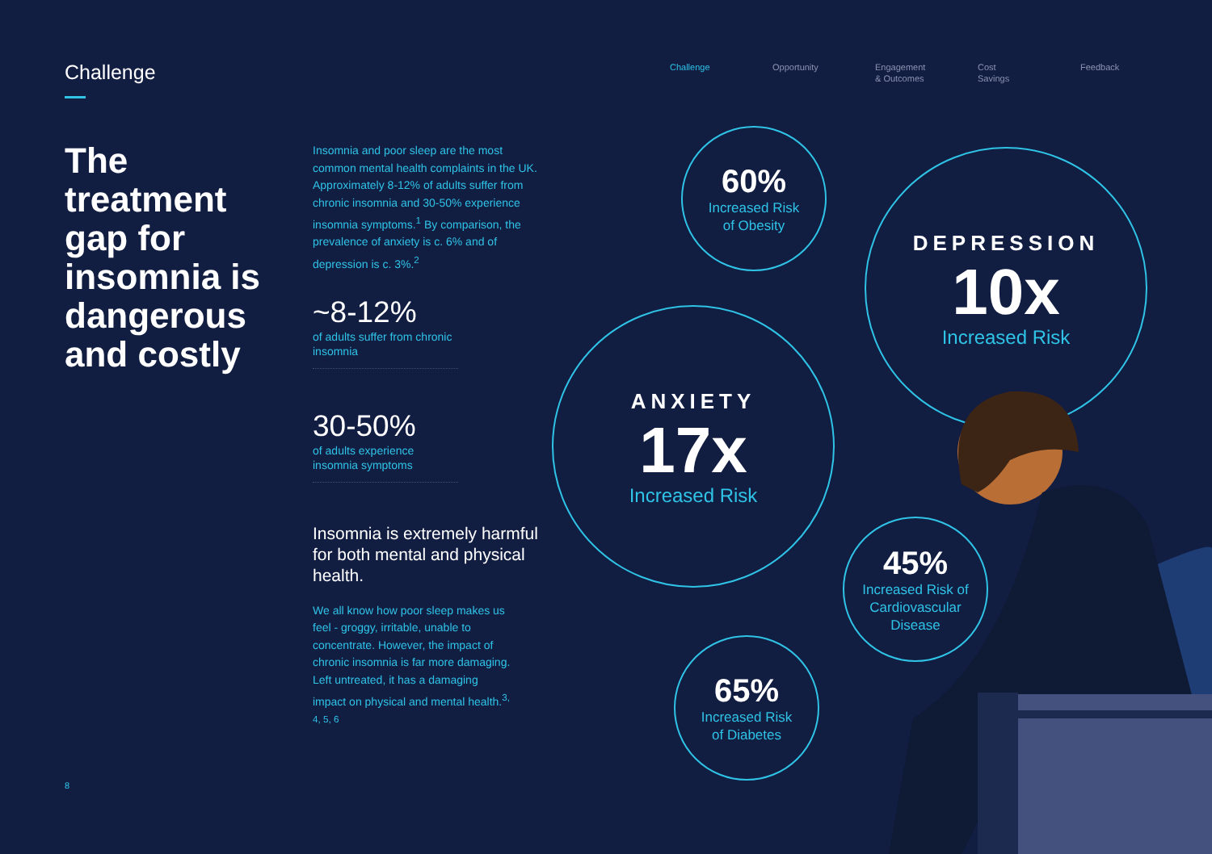Challenge
Challenge Opportunity Engagement
& Outcomes
Cost
Savings
Feedback
The treatment gap for insomnia is dangerous and costly
Insomnia and poor sleep are the most common mental health complaints in the UK. Approximately 8-12% of adults suffer from chronic insomnia and 30-50% experience insomnia symptoms.<sup>1</sup> By comparison, the prevalence of anxiety is c. 6% and of depression is c. 3%.<sup>2</sup>
~8-12%
of adults suffer from chronic insomnia
30-50%
of adults experience insomnia symptoms
Insomnia is extremely harmful for both mental and physical health.
We all know how poor sleep makes us feel - groggy, irritable, unable to concentrate. However, the impact of chronic insomnia is far more damaging. Left untreated, it has a damaging impact on physical and mental health.<sup>3, 4, 5, 6</sup>
60%
Increased Risk
of Obesity
DEPRESSION
10x
Increased Risk
ANXIETY
17x
Increased Risk
45%
Increased Risk of
Cardiovascular
Disease
65%
Increased Risk
of Diabetes
8